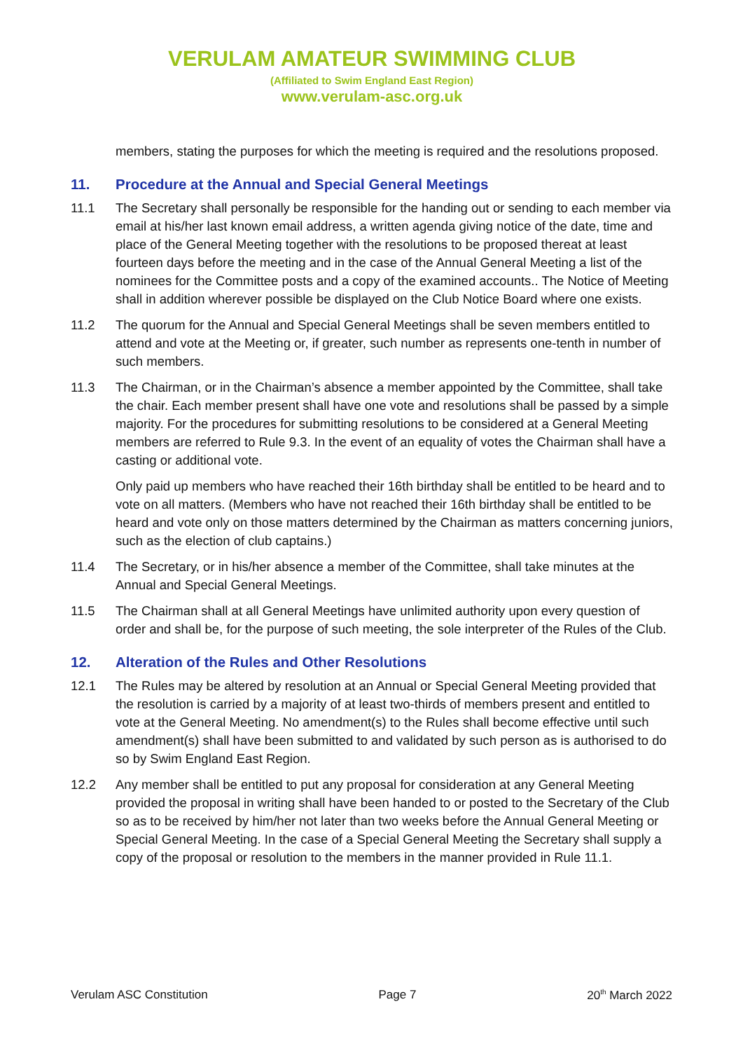VERULAM AMATEUR SWIMMING CLUB
(Affiliated to Swim England East Region)
www.verulam-asc.org.uk
members, stating the purposes for which the meeting is required and the resolutions proposed.
11. Procedure at the Annual and Special General Meetings
11.1 The Secretary shall personally be responsible for the handing out or sending to each member via email at his/her last known email address, a written agenda giving notice of the date, time and place of the General Meeting together with the resolutions to be proposed thereat at least fourteen days before the meeting and in the case of the Annual General Meeting a list of the nominees for the Committee posts and a copy of the examined accounts.. The Notice of Meeting shall in addition wherever possible be displayed on the Club Notice Board where one exists.
11.2 The quorum for the Annual and Special General Meetings shall be seven members entitled to attend and vote at the Meeting or, if greater, such number as represents one-tenth in number of such members.
11.3 The Chairman, or in the Chairman’s absence a member appointed by the Committee, shall take the chair. Each member present shall have one vote and resolutions shall be passed by a simple majority. For the procedures for submitting resolutions to be considered at a General Meeting members are referred to Rule 9.3. In the event of an equality of votes the Chairman shall have a casting or additional vote.
Only paid up members who have reached their 16th birthday shall be entitled to be heard and to vote on all matters. (Members who have not reached their 16th birthday shall be entitled to be heard and vote only on those matters determined by the Chairman as matters concerning juniors, such as the election of club captains.)
11.4 The Secretary, or in his/her absence a member of the Committee, shall take minutes at the Annual and Special General Meetings.
11.5 The Chairman shall at all General Meetings have unlimited authority upon every question of order and shall be, for the purpose of such meeting, the sole interpreter of the Rules of the Club.
12. Alteration of the Rules and Other Resolutions
12.1 The Rules may be altered by resolution at an Annual or Special General Meeting provided that the resolution is carried by a majority of at least two-thirds of members present and entitled to vote at the General Meeting. No amendment(s) to the Rules shall become effective until such amendment(s) shall have been submitted to and validated by such person as is authorised to do so by Swim England East Region.
12.2 Any member shall be entitled to put any proposal for consideration at any General Meeting provided the proposal in writing shall have been handed to or posted to the Secretary of the Club so as to be received by him/her not later than two weeks before the Annual General Meeting or Special General Meeting. In the case of a Special General Meeting the Secretary shall supply a copy of the proposal or resolution to the members in the manner provided in Rule 11.1.
Verulam ASC Constitution Page 7 20<sup>th</sup> March 2022